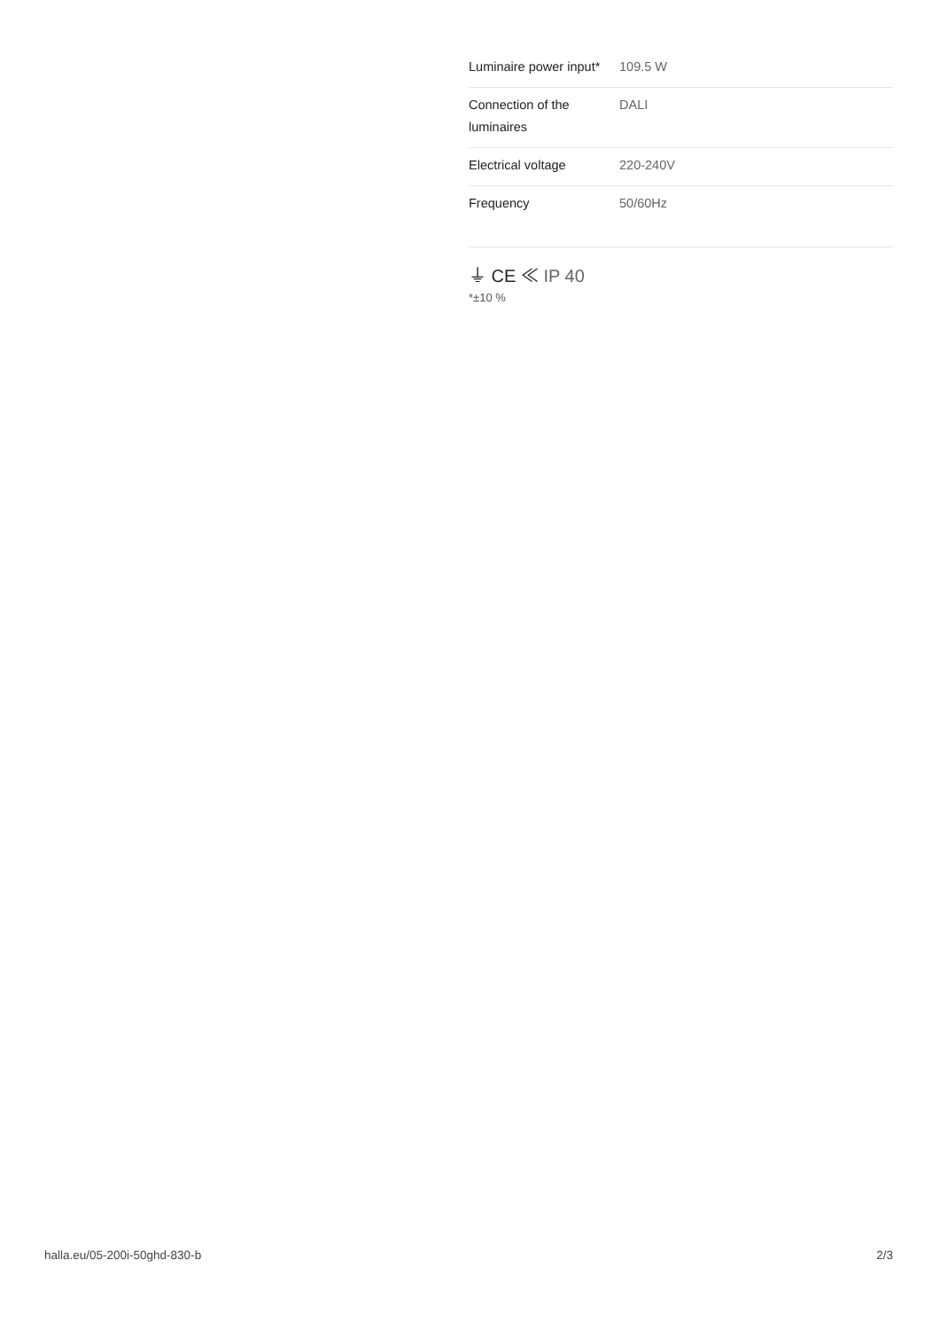| Luminaire power input* | 109.5 W |
| Connection of the luminaires | DALI |
| Electrical voltage | 220-240V |
| Frequency | 50/60Hz |
⏚ CE ≪ IP 40
*±10 %
halla.eu/05-200i-50ghd-830-b
2/3